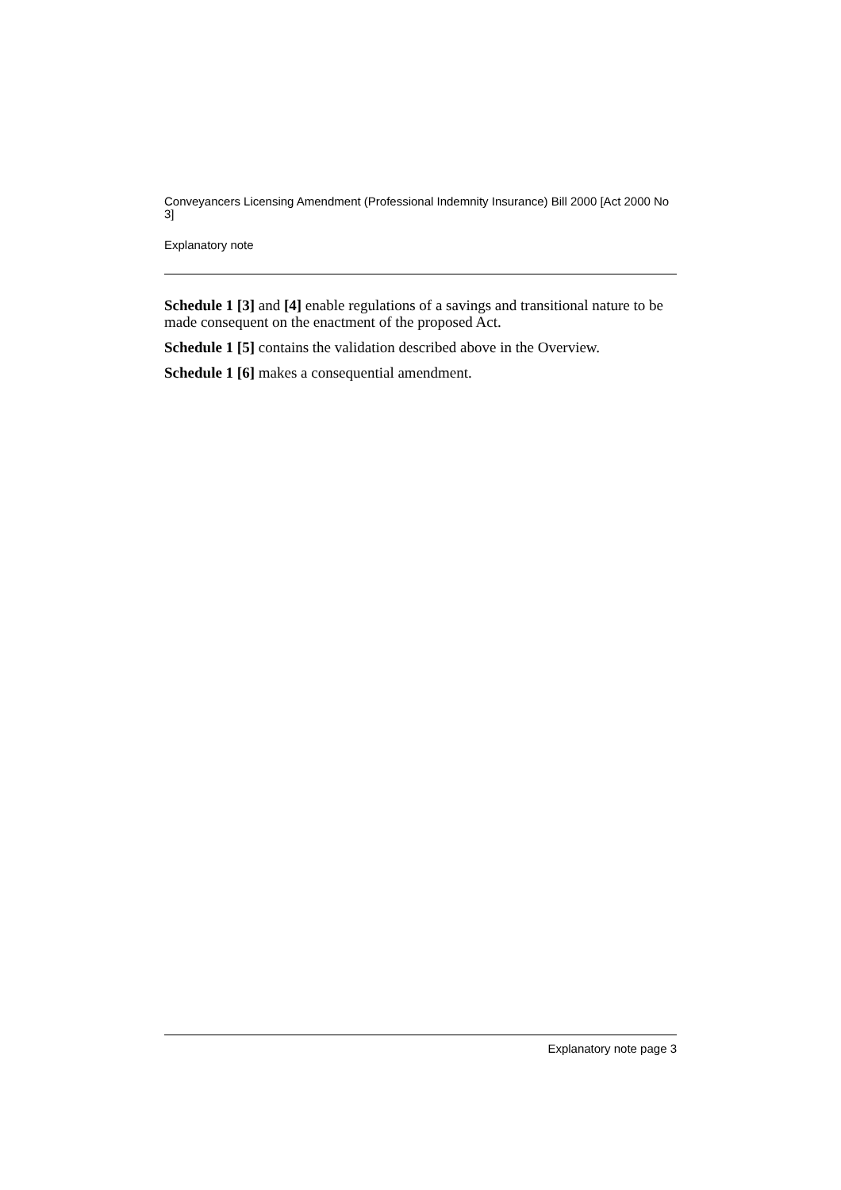Conveyancers Licensing Amendment (Professional Indemnity Insurance) Bill 2000 [Act 2000 No 3]
Explanatory note
Schedule 1 [3] and [4] enable regulations of a savings and transitional nature to be made consequent on the enactment of the proposed Act.
Schedule 1 [5] contains the validation described above in the Overview.
Schedule 1 [6] makes a consequential amendment.
Explanatory note page 3